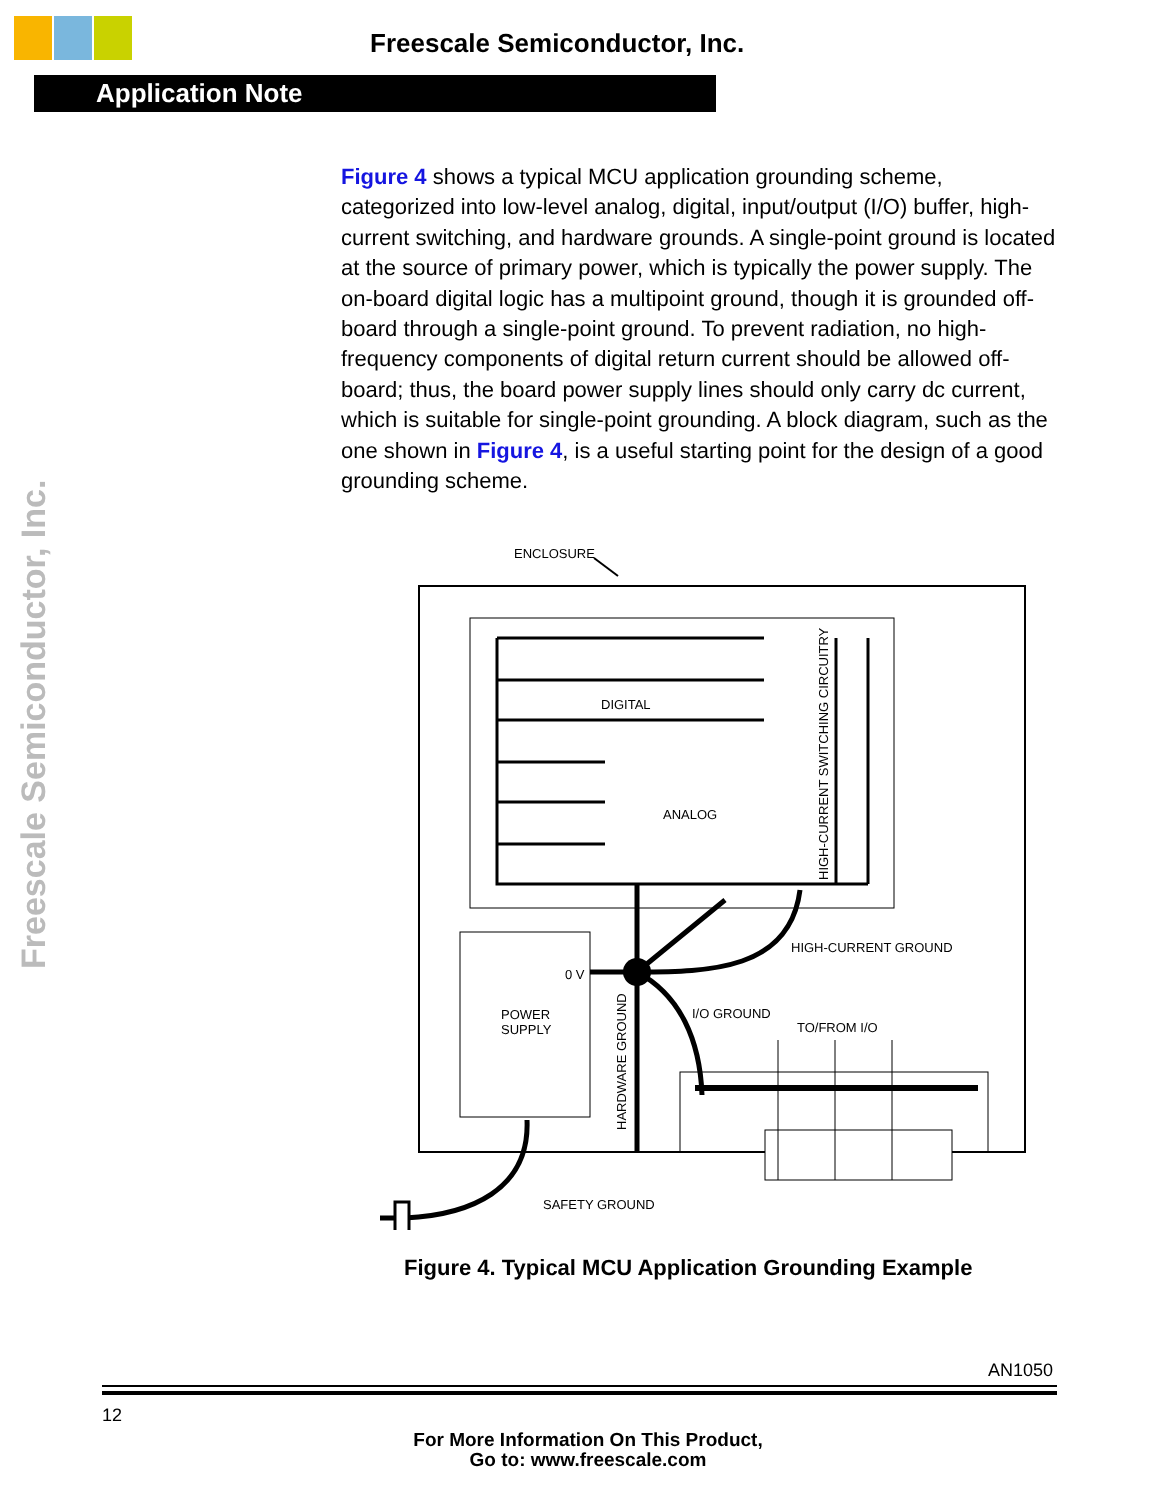Freescale Semiconductor, Inc.
Application Note
Freescale Semiconductor, Inc.
Figure 4 shows a typical MCU application grounding scheme, categorized into low-level analog, digital, input/output (I/O) buffer, high-current switching, and hardware grounds. A single-point ground is located at the source of primary power, which is typically the power supply. The on-board digital logic has a multipoint ground, though it is grounded off-board through a single-point ground. To prevent radiation, no high-frequency components of digital return current should be allowed off-board; thus, the board power supply lines should only carry dc current, which is suitable for single-point grounding. A block diagram, such as the one shown in Figure 4, is a useful starting point for the design of a good grounding scheme.
ENCLOSURE
DIGITAL
ANALOG
HIGH-CURRENT SWITCHING CIRCUITRY
POWER
SUPPLY
0 V
HARDWARE GROUND
HIGH-CURRENT GROUND
I/O GROUND
TO/FROM I/O
SAFETY GROUND
Figure 4. Typical MCU Application Grounding Example
AN1050
12
For More Information On This Product,
Go to: www.freescale.com